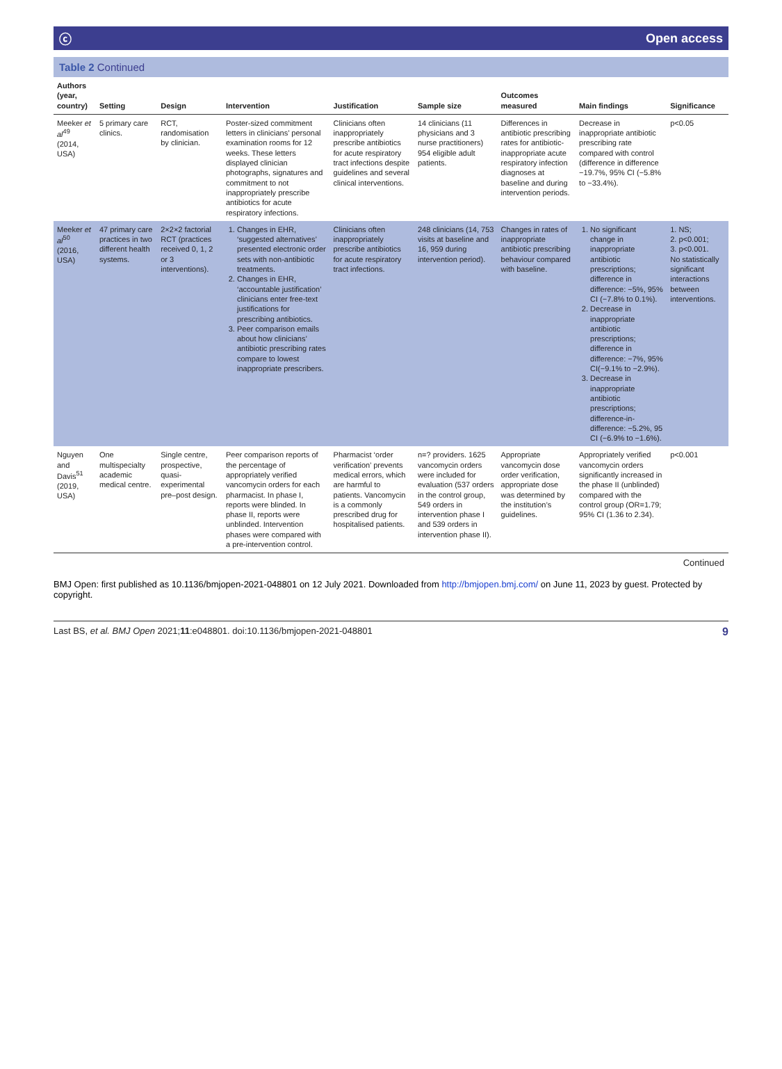ⓒ Open access
Table 2 Continued
| Authors (year, country) | Setting | Design | Intervention | Justification | Sample size | Outcomes measured | Main findings | Significance |
| --- | --- | --- | --- | --- | --- | --- | --- | --- |
| Meeker et al<sup>49</sup> (2014, USA) | 5 primary care clinics. | RCT, randomisation by clinician. | Poster-sized commitment letters in clinicians’ personal examination rooms for 12 weeks. These letters displayed clinician photographs, signatures and commitment to not inappropriately prescribe antibiotics for acute respiratory infections. | Clinicians often inappropriately prescribe antibiotics for acute respiratory tract infections despite guidelines and several clinical interventions. | 14 clinicians (11 physicians and 3 nurse practitioners) 954 eligible adult patients. | Differences in antibiotic prescribing rates for antibiotic-inappropriate acute respiratory infection diagnoses at baseline and during intervention periods. | Decrease in inappropriate antibiotic prescribing rate compared with control (difference in difference −19.7%, 95% CI (−5.8% to −33.4%). | p<0.05 |
| Meeker et al<sup>50</sup> (2016, USA) | 47 primary care practices in two different health systems. | 2×2×2 factorial RCT (practices received 0, 1, 2 or 3 interventions). | 1. Changes in EHR, ‘suggested alternatives’ presented electronic order sets with non-antibiotic treatments. 2. Changes in EHR, ‘accountable justification’ clinicians enter free-text justifications for prescribing antibiotics. 3. Peer comparison emails about how clinicians’ antibiotic prescribing rates compare to lowest inappropriate prescribers. | Clinicians often inappropriately prescribe antibiotics for acute respiratory tract infections. | 248 clinicians (14, 753 visits at baseline and 16, 959 during intervention period). | Changes in rates of inappropriate antibiotic prescribing behaviour compared with baseline. | 1. No significant change in inappropriate antibiotic prescriptions; difference in difference: −5%, 95% CI (−7.8% to 0.1%). 2. Decrease in inappropriate antibiotic prescriptions; difference in difference: −7%, 95% CI(−9.1% to −2.9%). 3. Decrease in inappropriate antibiotic prescriptions; difference-in-difference: −5.2%, 95 CI (−6.9% to −1.6%). | 1. NS; 2. p<0.001; 3. p<0.001. No statistically significant interactions between interventions. |
| Nguyen and Davis<sup>51</sup> (2019, USA) | One multispecialty academic medical centre. | Single centre, prospective, quasi-experimental pre–post design. | Peer comparison reports of the percentage of appropriately verified vancomycin orders for each pharmacist. In phase I, reports were blinded. In phase II, reports were unblinded. Intervention phases were compared with a pre-intervention control. | Pharmacist ‘order verification’ prevents medical errors, which are harmful to patients. Vancomycin is a commonly prescribed drug for hospitalised patients. | n=? providers. 1625 vancomycin orders were included for evaluation (537 orders in the control group, 549 orders in intervention phase I and 539 orders in intervention phase II). | Appropriate vancomycin dose order verification, appropriate dose was determined by the institution’s guidelines. | Appropriately verified vancomycin orders significantly increased in the phase II (unblinded) compared with the control group (OR=1.79; 95% CI (1.36 to 2.34). | p<0.001 |
Continued
BMJ Open: first published as 10.1136/bmjopen-2021-048801 on 12 July 2021. Downloaded from http://bmjopen.bmj.com/ on June 11, 2023 by guest. Protected by copyright.
Last BS, et al. BMJ Open 2021;11:e048801. doi:10.1136/bmjopen-2021-048801 9